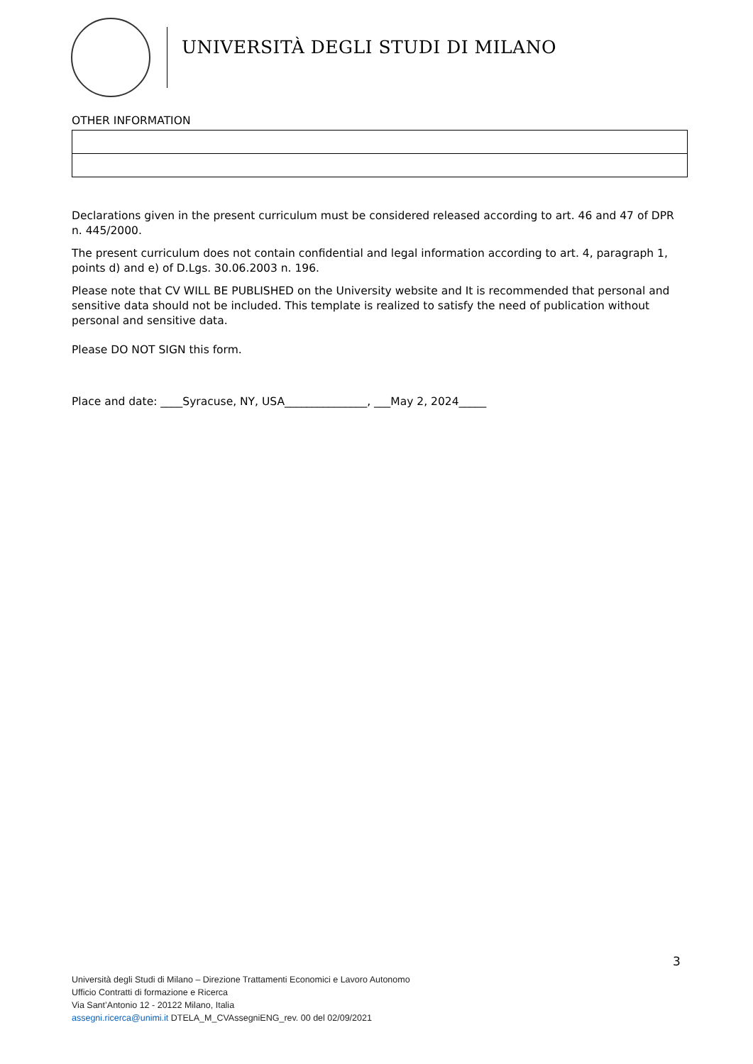UNIVERSITÀ DEGLI STUDI DI MILANO
OTHER INFORMATION
Declarations given in the present curriculum must be considered released according to art. 46 and 47 of DPR n. 445/2000.
The present curriculum does not contain confidential and legal information according to art. 4, paragraph 1, points d) and e) of D.Lgs. 30.06.2003 n. 196.
Please note that CV WILL BE PUBLISHED on the University website and It is recommended that personal and sensitive data should not be included. This template is realized to satisfy the need of publication without personal and sensitive data.
Please DO NOT SIGN this form.
Place and date: ____Syracuse, NY, USA_______________, ___May 2, 2024_____
3
Università degli Studi di Milano – Direzione Trattamenti Economici e Lavoro Autonomo
Ufficio Contratti di formazione e Ricerca
Via Sant’Antonio 12 - 20122 Milano, Italia
assegni.ricerca@unimi.it DTELA_M_CVAssegniENG_rev. 00 del 02/09/2021